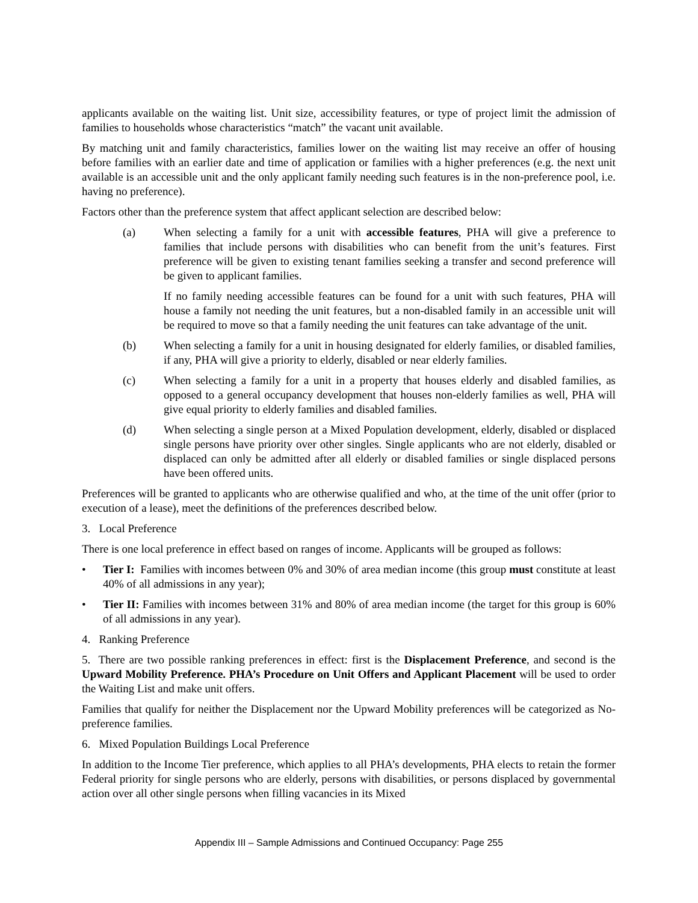applicants available on the waiting list. Unit size, accessibility features, or type of project limit the admission of families to households whose characteristics “match” the vacant unit available.
By matching unit and family characteristics, families lower on the waiting list may receive an offer of housing before families with an earlier date and time of application or families with a higher preferences (e.g. the next unit available is an accessible unit and the only applicant family needing such features is in the non-preference pool, i.e. having no preference).
Factors other than the preference system that affect applicant selection are described below:
(a) When selecting a family for a unit with accessible features, PHA will give a preference to families that include persons with disabilities who can benefit from the unit’s features. First preference will be given to existing tenant families seeking a transfer and second preference will be given to applicant families.
If no family needing accessible features can be found for a unit with such features, PHA will house a family not needing the unit features, but a non-disabled family in an accessible unit will be required to move so that a family needing the unit features can take advantage of the unit.
(b) When selecting a family for a unit in housing designated for elderly families, or disabled families, if any, PHA will give a priority to elderly, disabled or near elderly families.
(c) When selecting a family for a unit in a property that houses elderly and disabled families, as opposed to a general occupancy development that houses non-elderly families as well, PHA will give equal priority to elderly families and disabled families.
(d) When selecting a single person at a Mixed Population development, elderly, disabled or displaced single persons have priority over other singles. Single applicants who are not elderly, disabled or displaced can only be admitted after all elderly or disabled families or single displaced persons have been offered units.
Preferences will be granted to applicants who are otherwise qualified and who, at the time of the unit offer (prior to execution of a lease), meet the definitions of the preferences described below.
3. Local Preference
There is one local preference in effect based on ranges of income. Applicants will be grouped as follows:
• Tier I: Families with incomes between 0% and 30% of area median income (this group must constitute at least 40% of all admissions in any year);
• Tier II: Families with incomes between 31% and 80% of area median income (the target for this group is 60% of all admissions in any year).
4. Ranking Preference
5. There are two possible ranking preferences in effect: first is the Displacement Preference, and second is the Upward Mobility Preference. PHA’s Procedure on Unit Offers and Applicant Placement will be used to order the Waiting List and make unit offers.
Families that qualify for neither the Displacement nor the Upward Mobility preferences will be categorized as No-preference families.
6. Mixed Population Buildings Local Preference
In addition to the Income Tier preference, which applies to all PHA’s developments, PHA elects to retain the former Federal priority for single persons who are elderly, persons with disabilities, or persons displaced by governmental action over all other single persons when filling vacancies in its Mixed
Appendix III – Sample Admissions and Continued Occupancy: Page 255